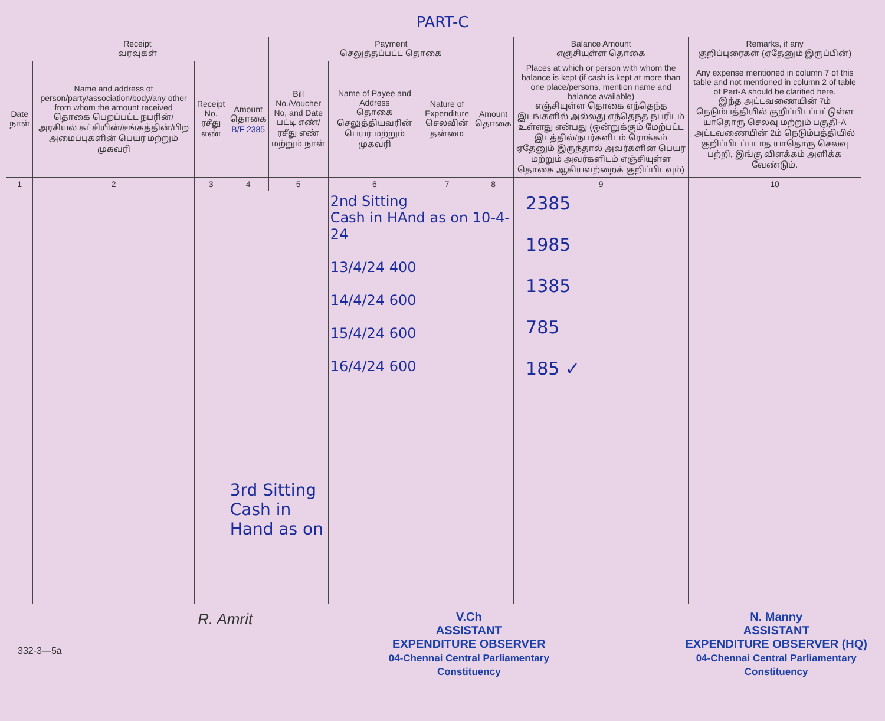PART-C
| Receipt வரவுகள் | | | | Payment செலுத்தப்பட்ட தொகை | | | | Balance Amount எஞ்சியுள்ள தொகை | Remarks, if any குறிப்புரைகள் (ஏதேனும் இருப்பின்) |
| --- | --- | --- | --- | --- | --- | --- | --- | --- | --- |
| Date நாள் | Name and address of person/party/association/body/any other from whom the amount received தொகை பெறப்பட்ட நபரின்/அரசியல் கட்சியின்/சங்கத்தின்/பிற அமைப்புகளின் பெயர் மற்றும் முகவரி | Receipt No. ரசீது எண் | Amount தொகை B/F 2385 | Bill No./Voucher No, and Date பட்டி எண்/ ரசீது எண் மற்றும் நாள் | Name of Payee and Address தொகை செலுத்தியவரின் பெயர் மற்றும் முகவரி | Nature of Expenditure செலவின் தன்மை | Amount தொகை | Places at which or person with whom the balance is kept (if cash is kept at more than one place/persons, mention name and balance available) எஞ்சியுள்ள தொகை எந்தெந்த இடங்களில் அல்லது எந்தெந்த நபரிடம் உள்ளது என்பது (ஒன்றுக்கும் மேற்பட்ட இடத்தில்/நபர்களிடம் ரொக்கம் ஏதேனும் இருந்தால் அவர்களின் பெயர் மற்றும் அவர்களிடம் எஞ்சியுள்ள தொகை ஆகியவற்றைக் குறிப்பிடவும்) | Any expense mentioned in column 7 of this table and not mentioned in column 2 of table of Part-A should be clarified here. இந்த அட்டவணையின் 7ம் நெடும்பத்தியில் குறிப்பிடப்பட்டுள்ள யாதொரு செலவு மற்றும் பகுதி-A அட்டவணையின் 2ம் நெடும்பத்தியில் குறிப்பிடப்படாத யாதொரு செலவு பற்றி, இங்கு விளக்கம் அளிக்க வேண்டும். |
| 1 | 2 | 3 | 4 | 5 | 6 | 7 | 8 | 9 | 10 |
| | | | 3rd Sitting Cash in Hand as on | | 2nd Sitting Cash in HAnd as on 10-4-24 13/4/24 400 14/4/24 600 15/4/24 600 16/4/24 600 | | | 2385 1985 1385 785 185 ✓ | |
332-3—5a
R. Amrit
V.Ch
ASSISTANT
EXPENDITURE OBSERVER
04-Chennai Central Parliamentary
Constituency
N. Manny
ASSISTANT
EXPENDITURE OBSERVER (HQ)
04-Chennai Central Parliamentary
Constituency